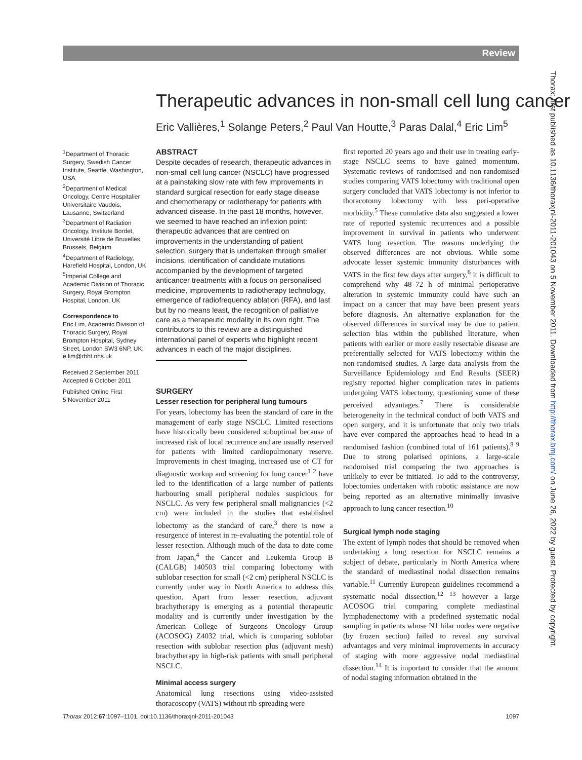Review
Therapeutic advances in non-small cell lung cancer
Eric Vallières,<sup>1</sup> Solange Peters,<sup>2</sup> Paul Van Houtte,<sup>3</sup> Paras Dalal,<sup>4</sup> Eric Lim<sup>5</sup>
<sup>1</sup> Department of Thoracic Surgery, Swedish Cancer Institute, Seattle, Washington, USA
<sup>2</sup> Department of Medical Oncology, Centre Hospitalier Universitaire Vaudois, Lausanne, Switzerland
<sup>3</sup> Department of Radiation Oncology, Institute Bordet, Université Libre de Bruxelles, Brussels, Belgium
<sup>4</sup> Department of Radiology, Harefield Hospital, London, UK
<sup>5</sup> Imperial College and Academic Division of Thoracic Surgery, Royal Brompton Hospital, London, UK
Correspondence to
Eric Lim, Academic Division of Thoracic Surgery, Royal Brompton Hospital, Sydney Street, London SW3 6NP, UK; e.lim@rbht.nhs.uk
Received 2 September 2011
Accepted 6 October 2011
Published Online First
5 November 2011
ABSTRACT
Despite decades of research, therapeutic advances in non-small cell lung cancer (NSCLC) have progressed at a painstaking slow rate with few improvements in standard surgical resection for early stage disease and chemotherapy or radiotherapy for patients with advanced disease. In the past 18 months, however, we seemed to have reached an inflexion point: therapeutic advances that are centred on improvements in the understanding of patient selection, surgery that is undertaken through smaller incisions, identification of candidate mutations accompanied by the development of targeted anticancer treatments with a focus on personalised medicine, improvements to radiotherapy technology, emergence of radiofrequency ablation (RFA), and last but by no means least, the recognition of palliative care as a therapeutic modality in its own right. The contributors to this review are a distinguished international panel of experts who highlight recent advances in each of the major disciplines.
SURGERY
Lesser resection for peripheral lung tumours
For years, lobectomy has been the standard of care in the management of early stage NSCLC. Limited resections have historically been considered suboptimal because of increased risk of local recurrence and are usually reserved for patients with limited cardiopulmonary reserve. Improvements in chest imaging, increased use of CT for diagnostic workup and screening for lung cancer<sup>1 2</sup> have led to the identification of a large number of patients harbouring small peripheral nodules suspicious for NSCLC. As very few peripheral small malignancies (<2 cm) were included in the studies that established lobectomy as the standard of care,<sup>3</sup> there is now a resurgence of interest in re-evaluating the potential role of lesser resection. Although much of the data to date come from Japan,<sup>4</sup> the Cancer and Leukemia Group B (CALGB) 140503 trial comparing lobectomy with sublobar resection for small (<2 cm) peripheral NSCLC is currently under way in North America to address this question. Apart from lesser resection, adjuvant brachytherapy is emerging as a potential therapeutic modality and is currently under investigation by the American College of Surgeons Oncology Group (ACOSOG) Z4032 trial, which is comparing sublobar resection with sublobar resection plus (adjuvant mesh) brachytherapy in high-risk patients with small peripheral NSCLC.
Minimal access surgery
Anatomical lung resections using video-assisted thoracoscopy (VATS) without rib spreading were
first reported 20 years ago and their use in treating early-stage NSCLC seems to have gained momentum. Systematic reviews of randomised and non-randomised studies comparing VATS lobectomy with traditional open surgery concluded that VATS lobectomy is not inferior to thoracotomy lobectomy with less peri-operative morbidity.<sup>5</sup> These cumulative data also suggested a lower rate of reported systemic recurrences and a possible improvement in survival in patients who underwent VATS lung resection. The reasons underlying the observed differences are not obvious. While some advocate lesser systemic immunity disturbances with VATS in the first few days after surgery,<sup>6</sup> it is difficult to comprehend why 48–72 h of minimal perioperative alteration in systemic immunity could have such an impact on a cancer that may have been present years before diagnosis. An alternative explanation for the observed differences in survival may be due to patient selection bias within the published literature, when patients with earlier or more easily resectable disease are preferentially selected for VATS lobectomy within the non-randomised studies. A large data analysis from the Surveillance Epidemiology and End Results (SEER) registry reported higher complication rates in patients undergoing VATS lobectomy, questioning some of these perceived advantages.<sup>7</sup> There is considerable heterogeneity in the technical conduct of both VATS and open surgery, and it is unfortunate that only two trials have ever compared the approaches head to head in a randomised fashion (combined total of 161 patients).<sup>8 9</sup> Due to strong polarised opinions, a large-scale randomised trial comparing the two approaches is unlikely to ever be initiated. To add to the controversy, lobectomies undertaken with robotic assistance are now being reported as an alternative minimally invasive approach to lung cancer resection.<sup>10</sup>
Surgical lymph node staging
The extent of lymph nodes that should be removed when undertaking a lung resection for NSCLC remains a subject of debate, particularly in North America where the standard of mediastinal nodal dissection remains variable.<sup>11</sup> Currently European guidelines recommend a systematic nodal dissection,<sup>12 13</sup> however a large ACOSOG trial comparing complete mediastinal lymphadenectomy with a predefined systematic nodal sampling in patients whose N1 hilar nodes were negative (by frozen section) failed to reveal any survival advantages and very minimal improvements in accuracy of staging with more aggressive nodal mediastinal dissection.<sup>14</sup> It is important to consider that the amount of nodal staging information obtained in the
Thorax: first published as 10.1136/thoraxjnl-2011-201043 on 5 November 2011. Downloaded from http://thorax.bmj.com/ on June 26, 2022 by guest. Protected by copyright.
Thorax 2012;67:1097–1101. doi:10.1136/thoraxjnl-2011-201043 1097